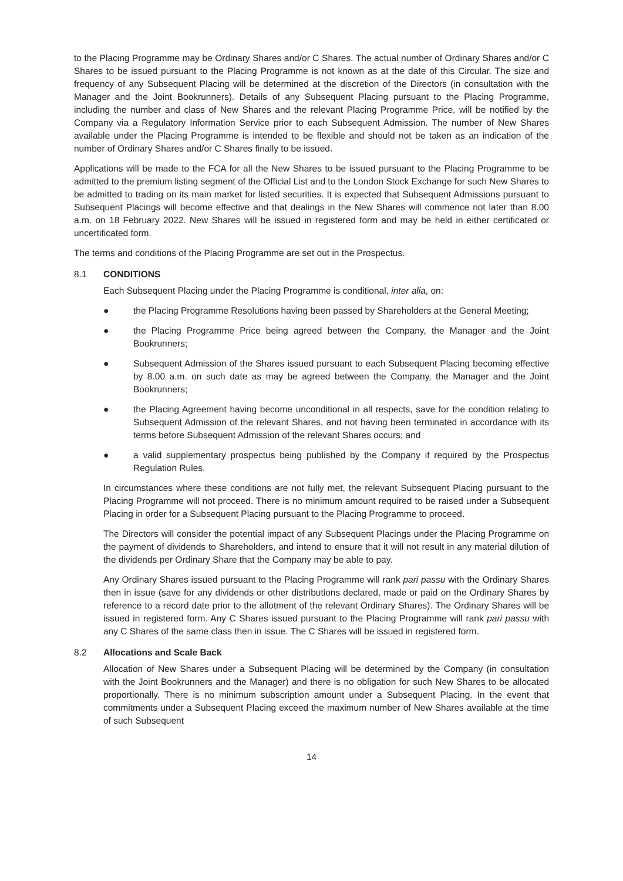to the Placing Programme may be Ordinary Shares and/or C Shares. The actual number of Ordinary Shares and/or C Shares to be issued pursuant to the Placing Programme is not known as at the date of this Circular. The size and frequency of any Subsequent Placing will be determined at the discretion of the Directors (in consultation with the Manager and the Joint Bookrunners). Details of any Subsequent Placing pursuant to the Placing Programme, including the number and class of New Shares and the relevant Placing Programme Price, will be notified by the Company via a Regulatory Information Service prior to each Subsequent Admission. The number of New Shares available under the Placing Programme is intended to be flexible and should not be taken as an indication of the number of Ordinary Shares and/or C Shares finally to be issued.
Applications will be made to the FCA for all the New Shares to be issued pursuant to the Placing Programme to be admitted to the premium listing segment of the Official List and to the London Stock Exchange for such New Shares to be admitted to trading on its main market for listed securities. It is expected that Subsequent Admissions pursuant to Subsequent Placings will become effective and that dealings in the New Shares will commence not later than 8.00 a.m. on 18 February 2022. New Shares will be issued in registered form and may be held in either certificated or uncertificated form.
The terms and conditions of the Placing Programme are set out in the Prospectus.
8.1 CONDITIONS
Each Subsequent Placing under the Placing Programme is conditional, inter alia, on:
● the Placing Programme Resolutions having been passed by Shareholders at the General Meeting;
● the Placing Programme Price being agreed between the Company, the Manager and the Joint Bookrunners;
● Subsequent Admission of the Shares issued pursuant to each Subsequent Placing becoming effective by 8.00 a.m. on such date as may be agreed between the Company, the Manager and the Joint Bookrunners;
● the Placing Agreement having become unconditional in all respects, save for the condition relating to Subsequent Admission of the relevant Shares, and not having been terminated in accordance with its terms before Subsequent Admission of the relevant Shares occurs; and
● a valid supplementary prospectus being published by the Company if required by the Prospectus Regulation Rules.
In circumstances where these conditions are not fully met, the relevant Subsequent Placing pursuant to the Placing Programme will not proceed. There is no minimum amount required to be raised under a Subsequent Placing in order for a Subsequent Placing pursuant to the Placing Programme to proceed.
The Directors will consider the potential impact of any Subsequent Placings under the Placing Programme on the payment of dividends to Shareholders, and intend to ensure that it will not result in any material dilution of the dividends per Ordinary Share that the Company may be able to pay.
Any Ordinary Shares issued pursuant to the Placing Programme will rank pari passu with the Ordinary Shares then in issue (save for any dividends or other distributions declared, made or paid on the Ordinary Shares by reference to a record date prior to the allotment of the relevant Ordinary Shares). The Ordinary Shares will be issued in registered form. Any C Shares issued pursuant to the Placing Programme will rank pari passu with any C Shares of the same class then in issue. The C Shares will be issued in registered form.
8.2 Allocations and Scale Back
Allocation of New Shares under a Subsequent Placing will be determined by the Company (in consultation with the Joint Bookrunners and the Manager) and there is no obligation for such New Shares to be allocated proportionally. There is no minimum subscription amount under a Subsequent Placing. In the event that commitments under a Subsequent Placing exceed the maximum number of New Shares available at the time of such Subsequent
14